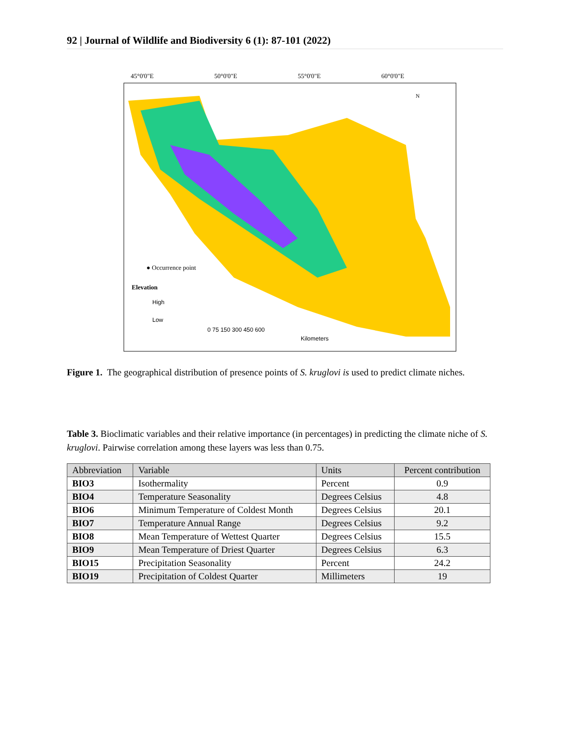92 | Journal of Wildlife and Biodiversity 6 (1): 87-101 (2022)
45°0'0"E
50°0'0"E
55°0'0"E
60°0'0"E
● Occurrence point
Elevation
High
Low
0 75 150 300 450 600
Kilometers
N
Figure 1. The geographical distribution of presence points of S. kruglovi is used to predict climate niches.
Table 3. Bioclimatic variables and their relative importance (in percentages) in predicting the climate niche of S. kruglovi. Pairwise correlation among these layers was less than 0.75.
| Abbreviation | Variable | Units | Percent contribution |
| --- | --- | --- | --- |
| BIO3 | Isothermality | Percent | 0.9 |
| BIO4 | Temperature Seasonality | Degrees Celsius | 4.8 |
| BIO6 | Minimum Temperature of Coldest Month | Degrees Celsius | 20.1 |
| BIO7 | Temperature Annual Range | Degrees Celsius | 9.2 |
| BIO8 | Mean Temperature of Wettest Quarter | Degrees Celsius | 15.5 |
| BIO9 | Mean Temperature of Driest Quarter | Degrees Celsius | 6.3 |
| BIO15 | Precipitation Seasonality | Percent | 24.2 |
| BIO19 | Precipitation of Coldest Quarter | Millimeters | 19 |